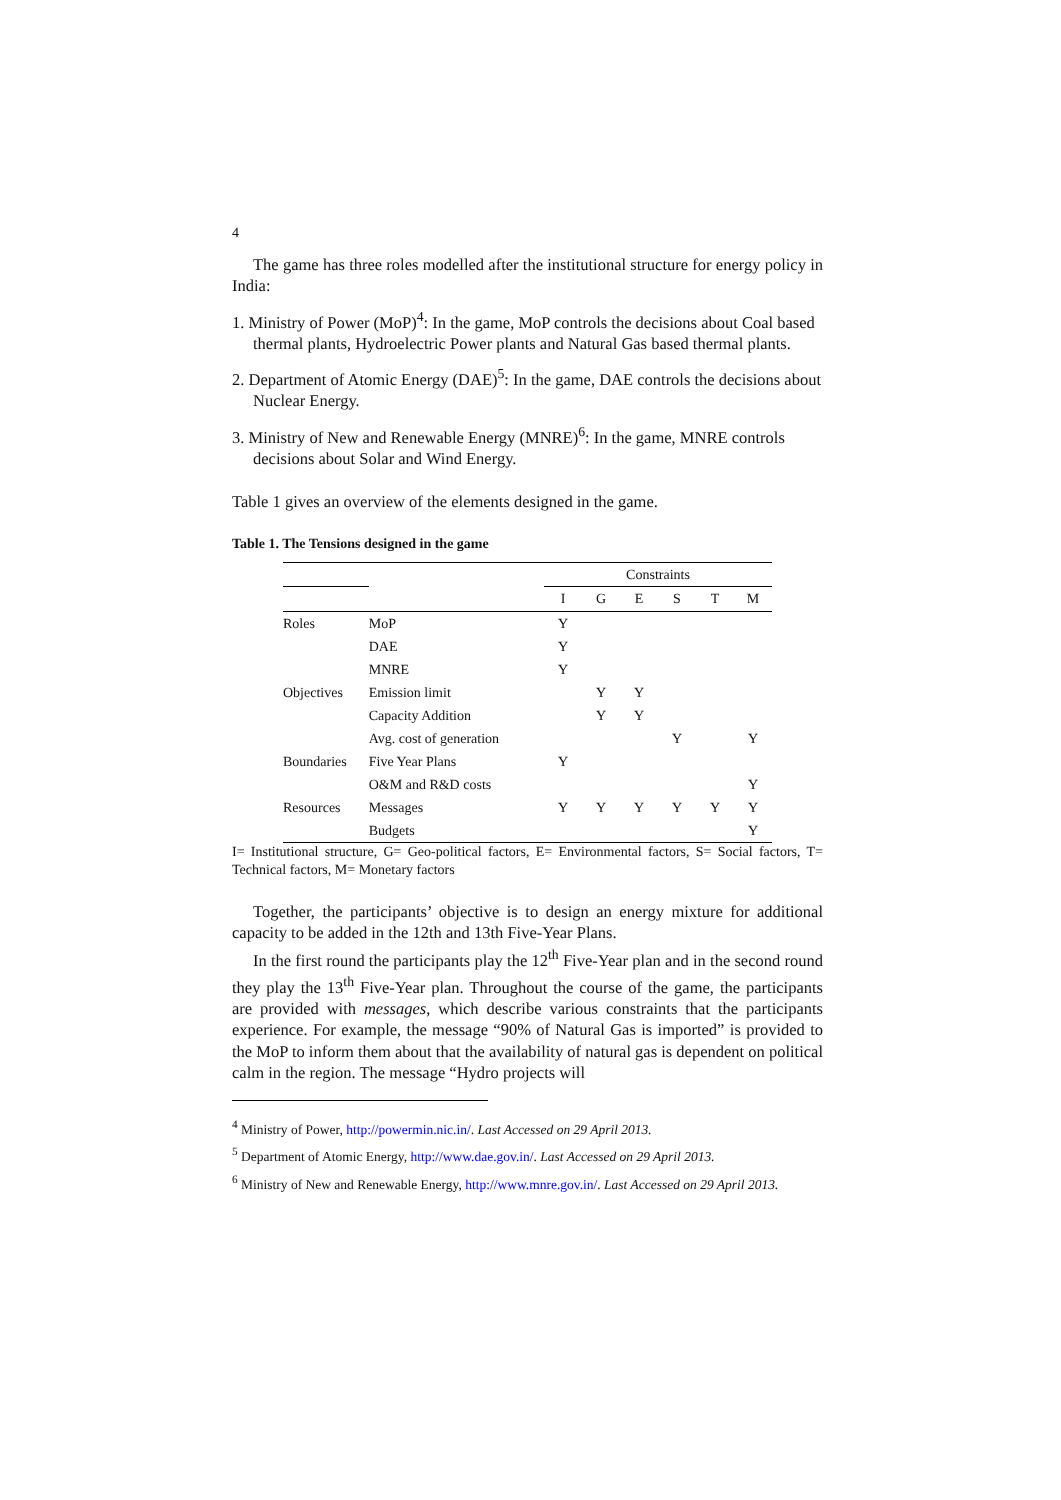4
The game has three roles modelled after the institutional structure for energy policy in India:
1. Ministry of Power (MoP)<sup>4</sup>: In the game, MoP controls the decisions about Coal based thermal plants, Hydroelectric Power plants and Natural Gas based thermal plants.
2. Department of Atomic Energy (DAE)<sup>5</sup>: In the game, DAE controls the decisions about Nuclear Energy.
3. Ministry of New and Renewable Energy (MNRE)<sup>6</sup>: In the game, MNRE controls decisions about Solar and Wind Energy.
Table 1 gives an overview of the elements designed in the game.
Table 1. The Tensions designed in the game
| | | Constraints | | | | | |
| | | I | G | E | S | T | M |
| Roles | MoP | Y | | | | | |
| | DAE | Y | | | | | |
| | MNRE | Y | | | | | |
| Objectives | Emission limit | | Y | Y | | | |
| | Capacity Addition | | Y | Y | | | |
| | Avg. cost of generation | | | | Y | | Y |
| Boundaries | Five Year Plans | Y | | | | | |
| | O&M and R&D costs | | | | | | Y |
| Resources | Messages | Y | Y | Y | Y | Y | Y |
| | Budgets | | | | | | Y |
I= Institutional structure, G= Geo-political factors, E= Environmental factors, S= Social factors, T= Technical factors, M= Monetary factors
Together, the participants’ objective is to design an energy mixture for additional capacity to be added in the 12th and 13th Five-Year Plans.
In the first round the participants play the 12<sup>th</sup> Five-Year plan and in the second round they play the 13<sup>th</sup> Five-Year plan. Throughout the course of the game, the participants are provided with messages, which describe various constraints that the participants experience. For example, the message “90% of Natural Gas is imported” is provided to the MoP to inform them about that the availability of natural gas is dependent on political calm in the region. The message “Hydro projects will
<sup>4</sup> Ministry of Power, http://powermin.nic.in/. Last Accessed on 29 April 2013.
<sup>5</sup> Department of Atomic Energy, http://www.dae.gov.in/. Last Accessed on 29 April 2013.
<sup>6</sup> Ministry of New and Renewable Energy, http://www.mnre.gov.in/. Last Accessed on 29 April 2013.